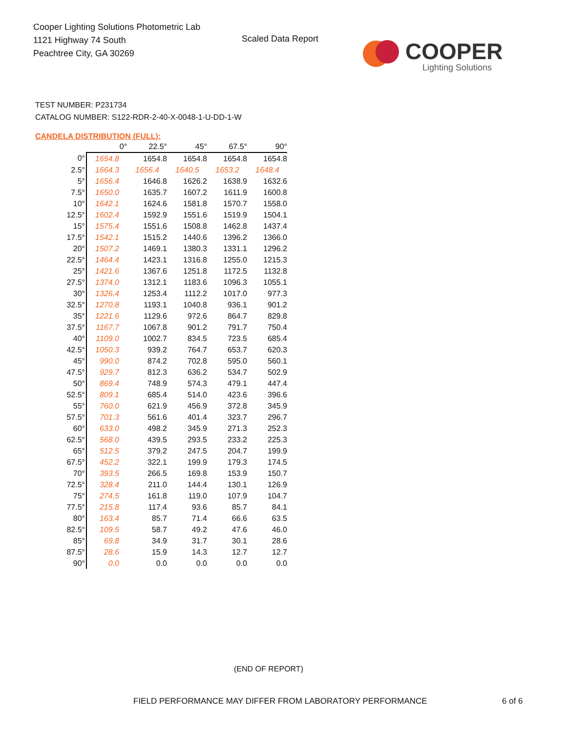Cooper Lighting Solutions Photometric Lab
1121 Highway 74 South
Peachtree City, GA 30269
Scaled Data Report
COOPER
Lighting Solutions
TEST NUMBER: P231734
CATALOG NUMBER: S122-RDR-2-40-X-0048-1-U-DD-1-W
CANDELA DISTRIBUTION (FULL):
| | 0° | 22.5° | 45° | 67.5° | 90° |
| --- | --- | --- | --- | --- | --- |
| 0° | 1654.8 | 1654.8 | 1654.8 | 1654.8 | 1654.8 |
| 2.5° | 1664.3 | 1656.4 | 1640.5 | 1653.2 | 1648.4 |
| 5° | 1656.4 | 1646.8 | 1626.2 | 1638.9 | 1632.6 |
| 7.5° | 1650.0 | 1635.7 | 1607.2 | 1611.9 | 1600.8 |
| 10° | 1642.1 | 1624.6 | 1581.8 | 1570.7 | 1558.0 |
| 12.5° | 1602.4 | 1592.9 | 1551.6 | 1519.9 | 1504.1 |
| 15° | 1575.4 | 1551.6 | 1508.8 | 1462.8 | 1437.4 |
| 17.5° | 1542.1 | 1515.2 | 1440.6 | 1396.2 | 1366.0 |
| 20° | 1507.2 | 1469.1 | 1380.3 | 1331.1 | 1296.2 |
| 22.5° | 1464.4 | 1423.1 | 1316.8 | 1255.0 | 1215.3 |
| 25° | 1421.6 | 1367.6 | 1251.8 | 1172.5 | 1132.8 |
| 27.5° | 1374.0 | 1312.1 | 1183.6 | 1096.3 | 1055.1 |
| 30° | 1326.4 | 1253.4 | 1112.2 | 1017.0 | 977.3 |
| 32.5° | 1270.8 | 1193.1 | 1040.8 | 936.1 | 901.2 |
| 35° | 1221.6 | 1129.6 | 972.6 | 864.7 | 829.8 |
| 37.5° | 1167.7 | 1067.8 | 901.2 | 791.7 | 750.4 |
| 40° | 1109.0 | 1002.7 | 834.5 | 723.5 | 685.4 |
| 42.5° | 1050.3 | 939.2 | 764.7 | 653.7 | 620.3 |
| 45° | 990.0 | 874.2 | 702.8 | 595.0 | 560.1 |
| 47.5° | 929.7 | 812.3 | 636.2 | 534.7 | 502.9 |
| 50° | 869.4 | 748.9 | 574.3 | 479.1 | 447.4 |
| 52.5° | 809.1 | 685.4 | 514.0 | 423.6 | 396.6 |
| 55° | 760.0 | 621.9 | 456.9 | 372.8 | 345.9 |
| 57.5° | 701.3 | 561.6 | 401.4 | 323.7 | 296.7 |
| 60° | 633.0 | 498.2 | 345.9 | 271.3 | 252.3 |
| 62.5° | 568.0 | 439.5 | 293.5 | 233.2 | 225.3 |
| 65° | 512.5 | 379.2 | 247.5 | 204.7 | 199.9 |
| 67.5° | 452.2 | 322.1 | 199.9 | 179.3 | 174.5 |
| 70° | 393.5 | 266.5 | 169.8 | 153.9 | 150.7 |
| 72.5° | 328.4 | 211.0 | 144.4 | 130.1 | 126.9 |
| 75° | 274.5 | 161.8 | 119.0 | 107.9 | 104.7 |
| 77.5° | 215.8 | 117.4 | 93.6 | 85.7 | 84.1 |
| 80° | 163.4 | 85.7 | 71.4 | 66.6 | 63.5 |
| 82.5° | 109.5 | 58.7 | 49.2 | 47.6 | 46.0 |
| 85° | 69.8 | 34.9 | 31.7 | 30.1 | 28.6 |
| 87.5° | 28.6 | 15.9 | 14.3 | 12.7 | 12.7 |
| 90° | 0.0 | 0.0 | 0.0 | 0.0 | 0.0 |
(END OF REPORT)
FIELD PERFORMANCE MAY DIFFER FROM LABORATORY PERFORMANCE
6 of 6